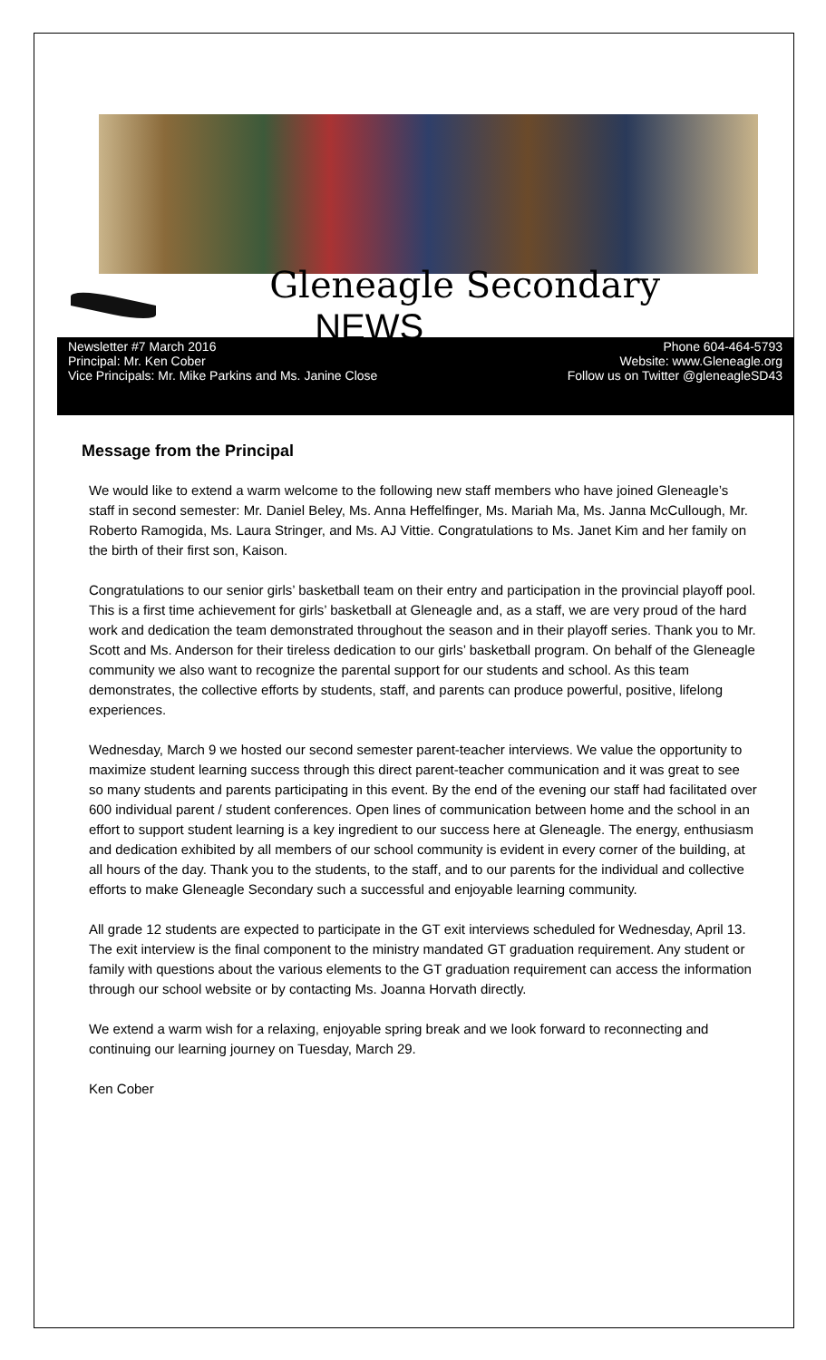Gleneagle Secondary NEWS
Newsletter #7 March 2016
Principal: Mr. Ken Cober
Vice Principals: Mr. Mike Parkins and Ms. Janine Close
Phone 604-464-5793
Website: www.Gleneagle.org
Follow us on Twitter @gleneagleSD43
Message from the Principal
We would like to extend a warm welcome to the following new staff members who have joined Gleneagle’s staff in second semester: Mr. Daniel Beley, Ms. Anna Heffelfinger, Ms. Mariah Ma, Ms. Janna McCullough, Mr. Roberto Ramogida, Ms. Laura Stringer, and Ms. AJ Vittie. Congratulations to Ms. Janet Kim and her family on the birth of their first son, Kaison.
Congratulations to our senior girls’ basketball team on their entry and participation in the provincial playoff pool. This is a first time achievement for girls’ basketball at Gleneagle and, as a staff, we are very proud of the hard work and dedication the team demonstrated throughout the season and in their playoff series. Thank you to Mr. Scott and Ms. Anderson for their tireless dedication to our girls’ basketball program. On behalf of the Gleneagle community we also want to recognize the parental support for our students and school. As this team demonstrates, the collective efforts by students, staff, and parents can produce powerful, positive, lifelong experiences.
Wednesday, March 9 we hosted our second semester parent-teacher interviews. We value the opportunity to maximize student learning success through this direct parent-teacher communication and it was great to see so many students and parents participating in this event. By the end of the evening our staff had facilitated over 600 individual parent / student conferences. Open lines of communication between home and the school in an effort to support student learning is a key ingredient to our success here at Gleneagle. The energy, enthusiasm and dedication exhibited by all members of our school community is evident in every corner of the building, at all hours of the day. Thank you to the students, to the staff, and to our parents for the individual and collective efforts to make Gleneagle Secondary such a successful and enjoyable learning community.
All grade 12 students are expected to participate in the GT exit interviews scheduled for Wednesday, April 13. The exit interview is the final component to the ministry mandated GT graduation requirement. Any student or family with questions about the various elements to the GT graduation requirement can access the information through our school website or by contacting Ms. Joanna Horvath directly.
We extend a warm wish for a relaxing, enjoyable spring break and we look forward to reconnecting and continuing our learning journey on Tuesday, March 29.
Ken Cober